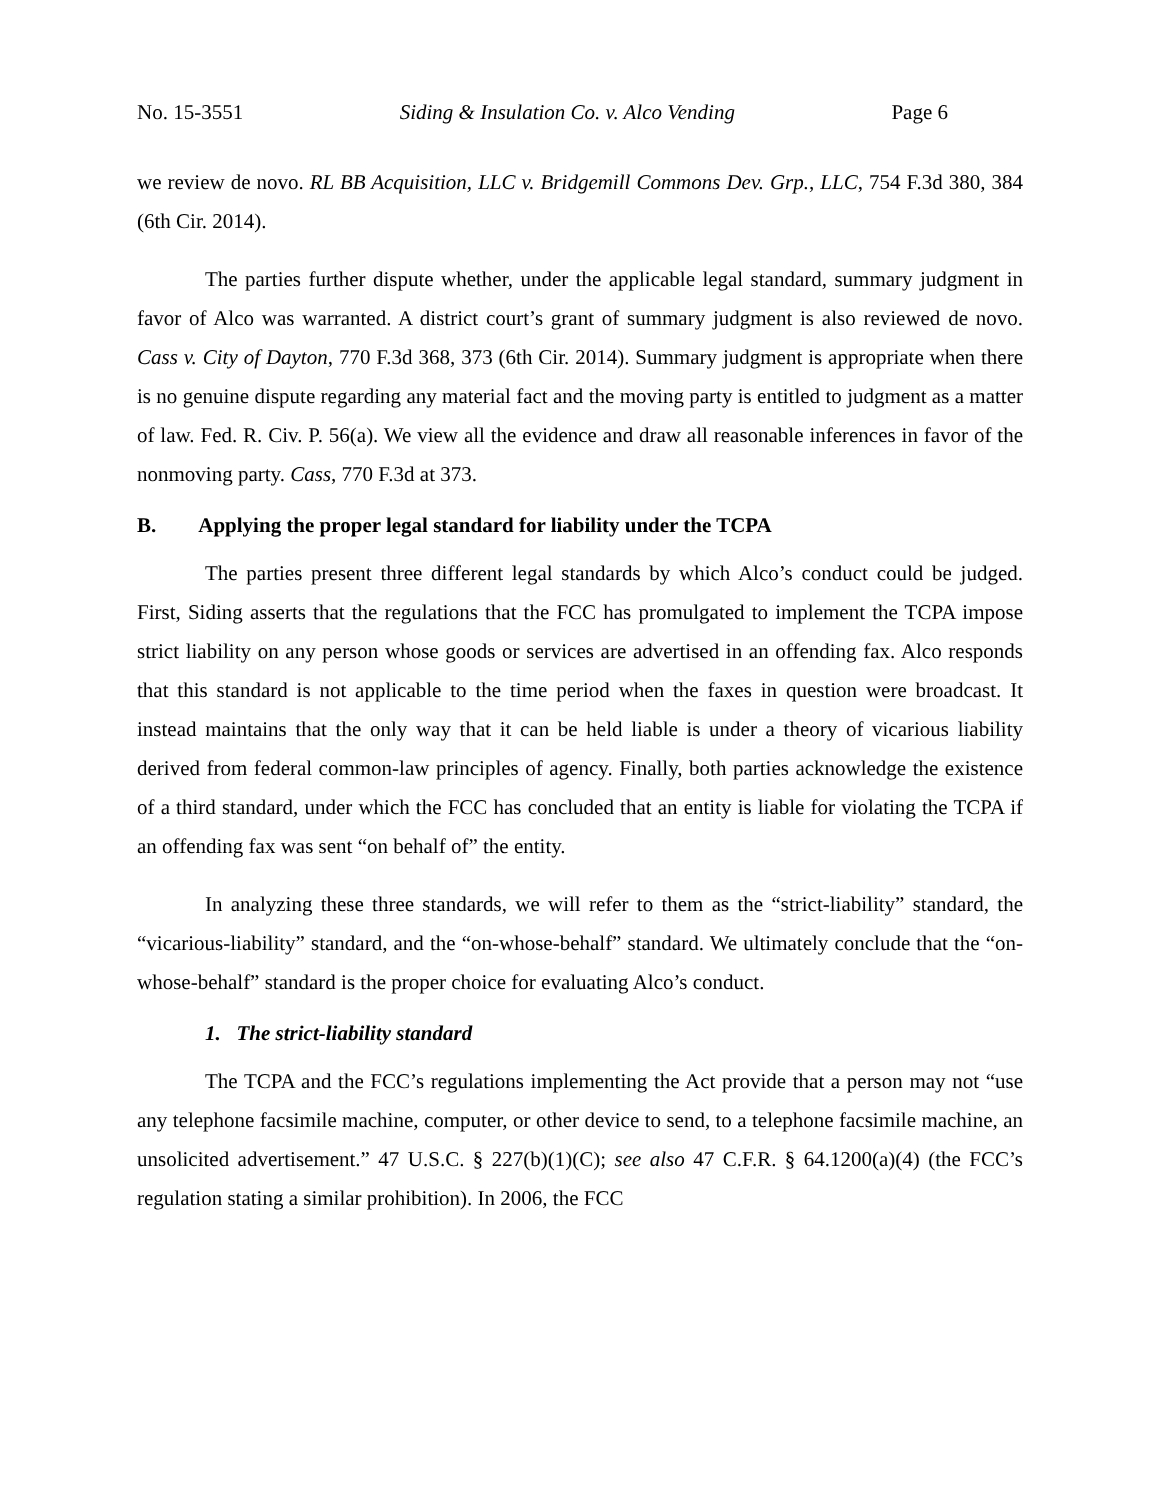No. 15-3551 Siding & Insulation Co. v. Alco Vending Page 6
we review de novo. RL BB Acquisition, LLC v. Bridgemill Commons Dev. Grp., LLC, 754 F.3d 380, 384 (6th Cir. 2014).
The parties further dispute whether, under the applicable legal standard, summary judgment in favor of Alco was warranted. A district court’s grant of summary judgment is also reviewed de novo. Cass v. City of Dayton, 770 F.3d 368, 373 (6th Cir. 2014). Summary judgment is appropriate when there is no genuine dispute regarding any material fact and the moving party is entitled to judgment as a matter of law. Fed. R. Civ. P. 56(a). We view all the evidence and draw all reasonable inferences in favor of the nonmoving party. Cass, 770 F.3d at 373.
B. Applying the proper legal standard for liability under the TCPA
The parties present three different legal standards by which Alco’s conduct could be judged. First, Siding asserts that the regulations that the FCC has promulgated to implement the TCPA impose strict liability on any person whose goods or services are advertised in an offending fax. Alco responds that this standard is not applicable to the time period when the faxes in question were broadcast. It instead maintains that the only way that it can be held liable is under a theory of vicarious liability derived from federal common-law principles of agency. Finally, both parties acknowledge the existence of a third standard, under which the FCC has concluded that an entity is liable for violating the TCPA if an offending fax was sent “on behalf of” the entity.
In analyzing these three standards, we will refer to them as the “strict-liability” standard, the “vicarious-liability” standard, and the “on-whose-behalf” standard. We ultimately conclude that the “on-whose-behalf” standard is the proper choice for evaluating Alco’s conduct.
1. The strict-liability standard
The TCPA and the FCC’s regulations implementing the Act provide that a person may not “use any telephone facsimile machine, computer, or other device to send, to a telephone facsimile machine, an unsolicited advertisement.” 47 U.S.C. § 227(b)(1)(C); see also 47 C.F.R. § 64.1200(a)(4) (the FCC’s regulation stating a similar prohibition). In 2006, the FCC